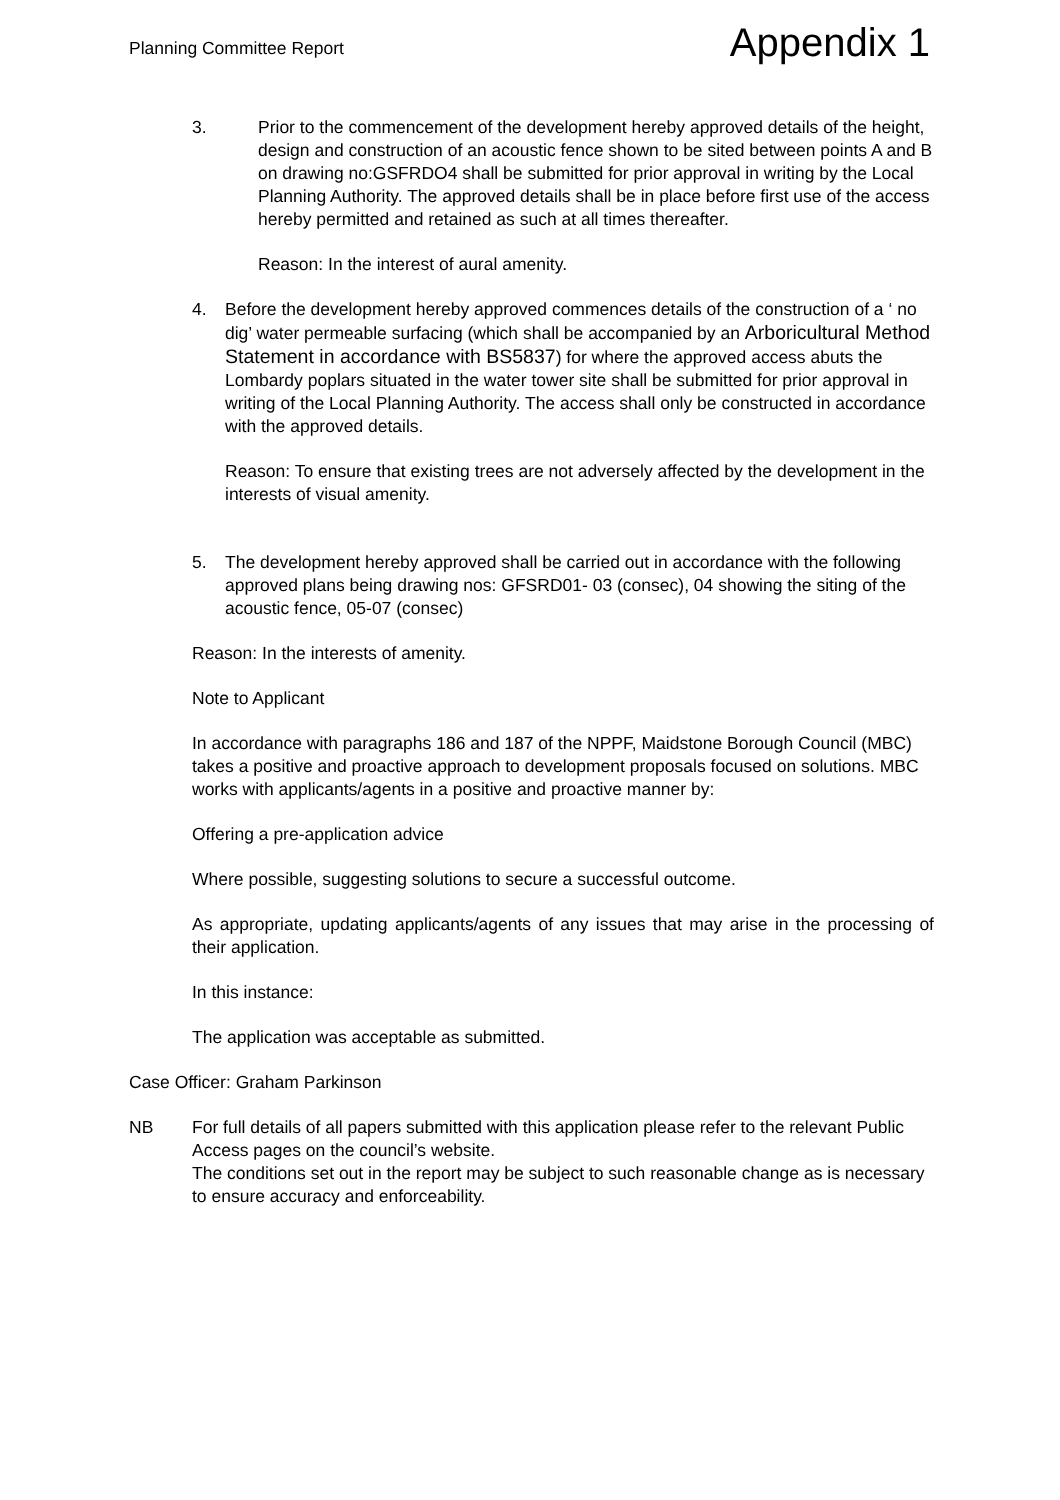Planning Committee Report
Appendix 1
3. Prior to the commencement of the development hereby approved details of the height, design and construction of an acoustic fence shown to be sited between points A and B on drawing no:GSFRDO4 shall be submitted for prior approval in writing by the Local Planning Authority. The approved details shall be in place before first use of the access hereby permitted and retained as such at all times thereafter.
Reason: In the interest of aural amenity.
4. Before the development hereby approved commences details of the construction of a ‘ no dig’ water permeable surfacing (which shall be accompanied by an Arboricultural Method Statement in accordance with BS5837) for where the approved access abuts the Lombardy poplars situated in the water tower site shall be submitted for prior approval in writing of the Local Planning Authority. The access shall only be constructed in accordance with the approved details.
Reason: To ensure that existing trees are not adversely affected by the development in the interests of visual amenity.
5. The development hereby approved shall be carried out in accordance with the following approved plans being drawing nos: GFSRD01- 03 (consec), 04 showing the siting of the acoustic fence, 05-07 (consec)
Reason: In the interests of amenity.
Note to Applicant
In accordance with paragraphs 186 and 187 of the NPPF, Maidstone Borough Council (MBC) takes a positive and proactive approach to development proposals focused on solutions. MBC works with applicants/agents in a positive and proactive manner by:
Offering a pre-application advice
Where possible, suggesting solutions to secure a successful outcome.
As appropriate, updating applicants/agents of any issues that may arise in the processing of their application.
In this instance:
The application was acceptable as submitted.
Case Officer: Graham Parkinson
NB For full details of all papers submitted with this application please refer to the relevant Public Access pages on the council’s website.
The conditions set out in the report may be subject to such reasonable change as is necessary to ensure accuracy and enforceability.